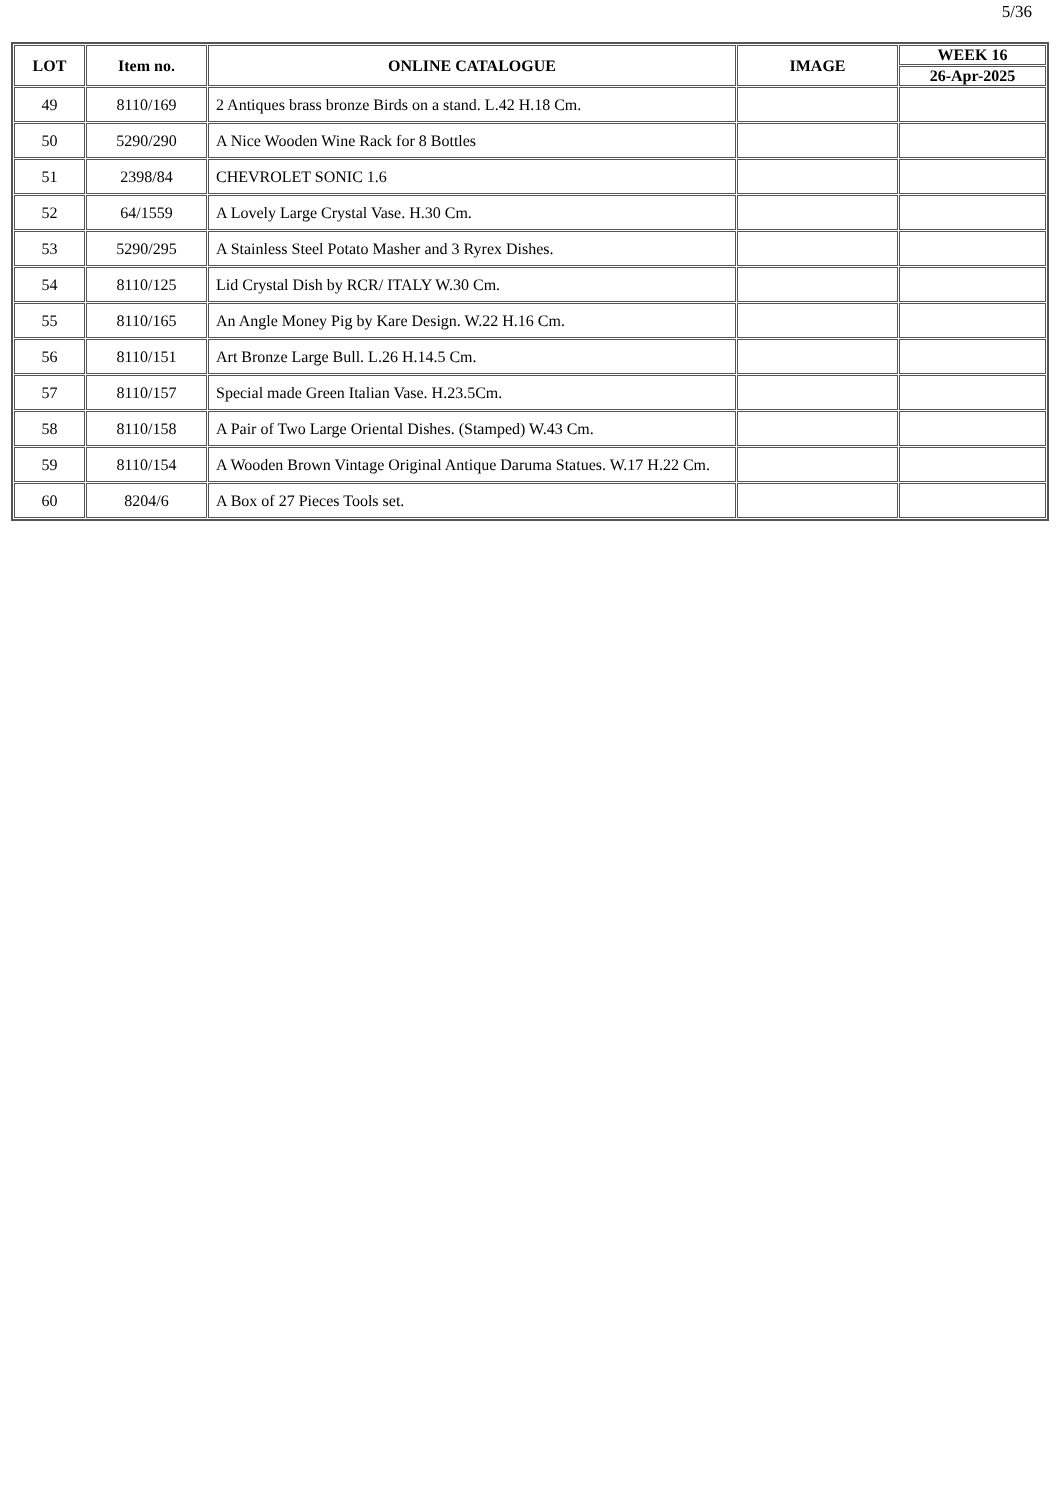5/36
| LOT | Item no. | ONLINE CATALOGUE | IMAGE | WEEK 16 |
| --- | --- | --- | --- | --- |
| | | | | 26-Apr-2025 |
| 49 | 8110/169 | 2 Antiques brass bronze Birds on a stand. L.42 H.18 Cm. | | |
| 50 | 5290/290 | A Nice Wooden Wine Rack for 8 Bottles | | |
| 51 | 2398/84 | CHEVROLET SONIC 1.6 | | |
| 52 | 64/1559 | A Lovely Large Crystal Vase. H.30 Cm. | | |
| 53 | 5290/295 | A Stainless Steel Potato Masher and 3 Ryrex Dishes. | | |
| 54 | 8110/125 | Lid Crystal Dish by RCR/ ITALY W.30 Cm. | | |
| 55 | 8110/165 | An Angle Money Pig by Kare Design. W.22 H.16 Cm. | | |
| 56 | 8110/151 | Art Bronze Large Bull. L.26 H.14.5 Cm. | | |
| 57 | 8110/157 | Special made Green Italian Vase. H.23.5Cm. | | |
| 58 | 8110/158 | A Pair of Two Large Oriental Dishes. (Stamped) W.43 Cm. | | |
| 59 | 8110/154 | A Wooden Brown Vintage Original Antique Daruma Statues. W.17 H.22 Cm. | | |
| 60 | 8204/6 | A Box of 27 Pieces Tools set. | | |